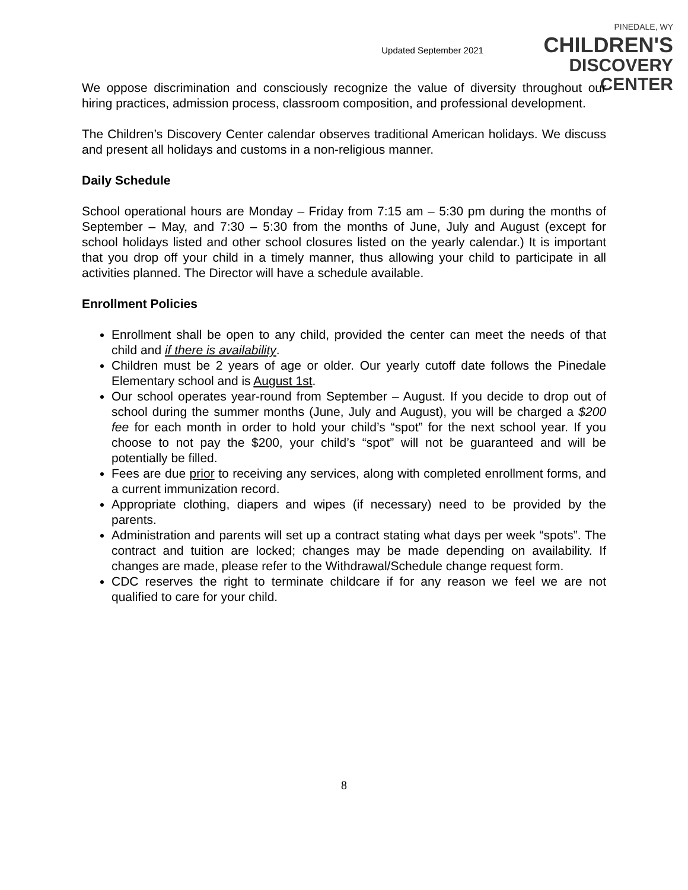Updated September 2021
PINEDALE, WY
CHILDREN'S
DISCOVERY CENTER
We oppose discrimination and consciously recognize the value of diversity throughout our hiring practices, admission process, classroom composition, and professional development.
The Children’s Discovery Center calendar observes traditional American holidays. We discuss and present all holidays and customs in a non-religious manner.
Daily Schedule
School operational hours are Monday – Friday from 7:15 am – 5:30 pm during the months of September – May, and 7:30 – 5:30 from the months of June, July and August (except for school holidays listed and other school closures listed on the yearly calendar.) It is important that you drop off your child in a timely manner, thus allowing your child to participate in all activities planned. The Director will have a schedule available.
Enrollment Policies
Enrollment shall be open to any child, provided the center can meet the needs of that child and if there is availability.
Children must be 2 years of age or older. Our yearly cutoff date follows the Pinedale Elementary school and is August 1st.
Our school operates year-round from September – August. If you decide to drop out of school during the summer months (June, July and August), you will be charged a $200 fee for each month in order to hold your child’s “spot” for the next school year. If you choose to not pay the $200, your child’s “spot” will not be guaranteed and will be potentially be filled.
Fees are due prior to receiving any services, along with completed enrollment forms, and a current immunization record.
Appropriate clothing, diapers and wipes (if necessary) need to be provided by the parents.
Administration and parents will set up a contract stating what days per week “spots”. The contract and tuition are locked; changes may be made depending on availability. If changes are made, please refer to the Withdrawal/Schedule change request form.
CDC reserves the right to terminate childcare if for any reason we feel we are not qualified to care for your child.
8